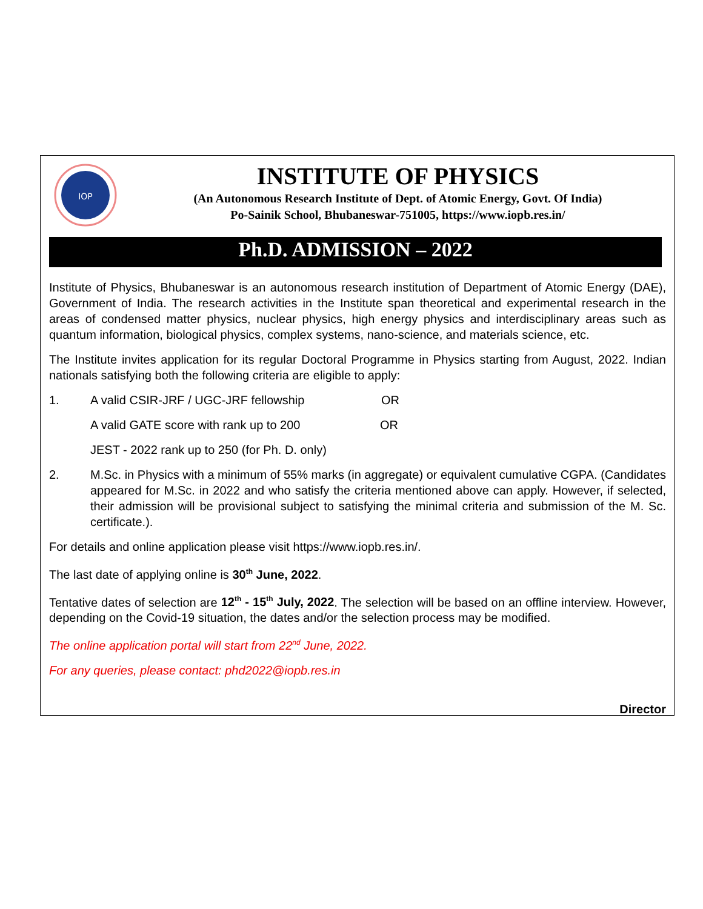IOP
INSTITUTE OF PHYSICS
(An Autonomous Research Institute of Dept. of Atomic Energy, Govt. Of India)
Po-Sainik School, Bhubaneswar-751005, https://www.iopb.res.in/
Ph.D. ADMISSION – 2022
Institute of Physics, Bhubaneswar is an autonomous research institution of Department of Atomic Energy (DAE), Government of India. The research activities in the Institute span theoretical and experimental research in the areas of condensed matter physics, nuclear physics, high energy physics and interdisciplinary areas such as quantum information, biological physics, complex systems, nano-science, and materials science, etc.
The Institute invites application for its regular Doctoral Programme in Physics starting from August, 2022. Indian nationals satisfying both the following criteria are eligible to apply:
1. A valid CSIR-JRF / UGC-JRF fellowship OR
A valid GATE score with rank up to 200 OR
JEST - 2022 rank up to 250 (for Ph. D. only)
2. M.Sc. in Physics with a minimum of 55% marks (in aggregate) or equivalent cumulative CGPA. (Candidates appeared for M.Sc. in 2022 and who satisfy the criteria mentioned above can apply. However, if selected, their admission will be provisional subject to satisfying the minimal criteria and submission of the M. Sc. certificate.).
For details and online application please visit https://www.iopb.res.in/.
The last date of applying online is 30<sup>th</sup> June, 2022.
Tentative dates of selection are 12<sup>th</sup> - 15<sup>th</sup> July, 2022. The selection will be based on an offline interview. However, depending on the Covid-19 situation, the dates and/or the selection process may be modified.
The online application portal will start from 22<sup>nd</sup> June, 2022.
For any queries, please contact: phd2022@iopb.res.in
Director